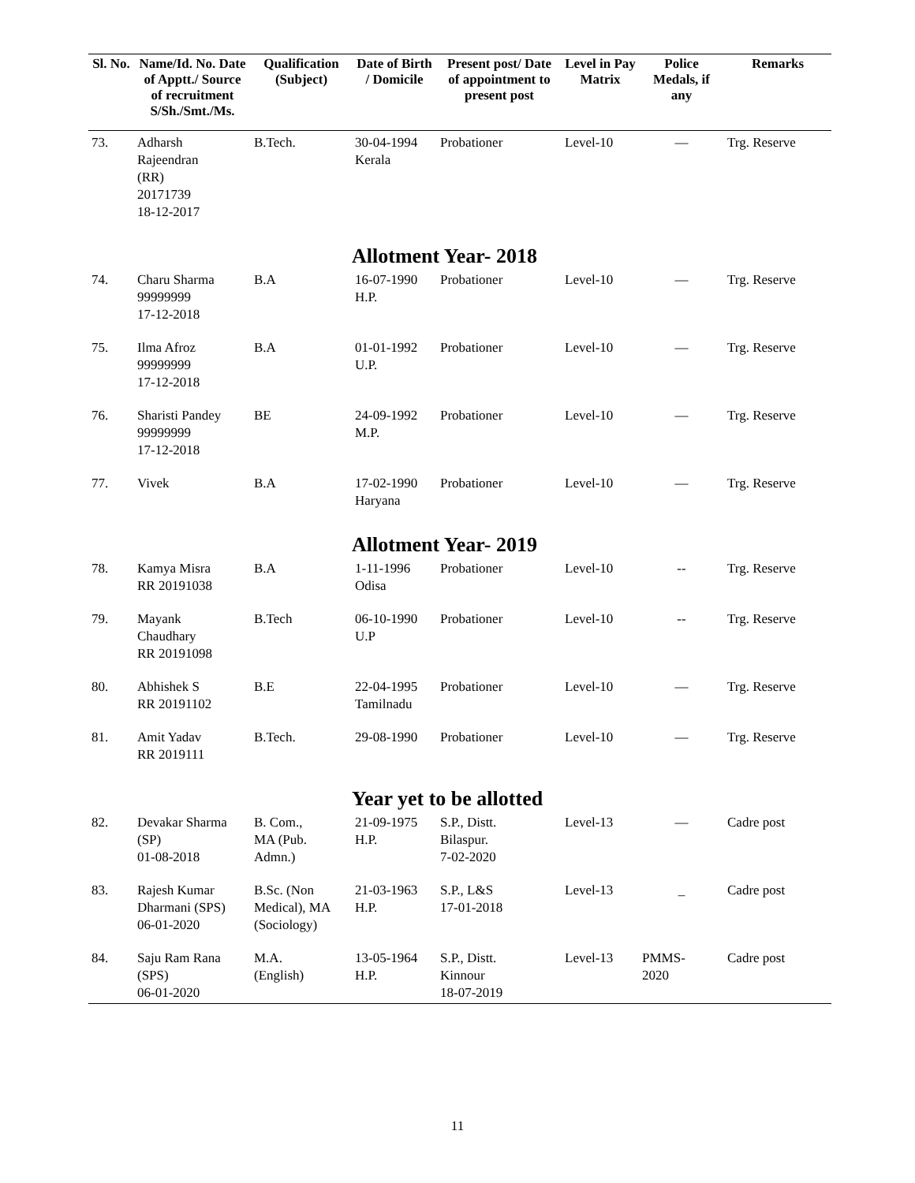| Sl. No. | Name/Id. No. Date of Apptt./ Source of recruitment S/Sh./Smt./Ms. | Qualification (Subject) | Date of Birth / Domicile | Present post/ Date of appointment to present post | Level in Pay Matrix | Police Medals, if any | Remarks |
| --- | --- | --- | --- | --- | --- | --- | --- |
| 73. | Adharsh Rajeendran (RR) 20171739 18-12-2017 | B.Tech. | 30-04-1994 Kerala | Probationer | Level-10 | — | Trg. Reserve |
| | | | Allotment Year- 2018 | | | | |
| 74. | Charu Sharma 99999999 17-12-2018 | B.A | 16-07-1990 H.P. | Probationer | Level-10 | — | Trg. Reserve |
| 75. | Ilma Afroz 99999999 17-12-2018 | B.A | 01-01-1992 U.P. | Probationer | Level-10 | — | Trg. Reserve |
| 76. | Sharisti Pandey 99999999 17-12-2018 | BE | 24-09-1992 M.P. | Probationer | Level-10 | — | Trg. Reserve |
| 77. | Vivek | B.A | 17-02-1990 Haryana | Probationer | Level-10 | — | Trg. Reserve |
| | | | Allotment Year- 2019 | | | | |
| 78. | Kamya Misra RR 20191038 | B.A | 1-11-1996 Odisa | Probationer | Level-10 | -- | Trg. Reserve |
| 79. | Mayank Chaudhary RR 20191098 | B.Tech | 06-10-1990 U.P | Probationer | Level-10 | -- | Trg. Reserve |
| 80. | Abhishek S RR 20191102 | B.E | 22-04-1995 Tamilnadu | Probationer | Level-10 | — | Trg. Reserve |
| 81. | Amit Yadav RR 2019111 | B.Tech. | 29-08-1990 | Probationer | Level-10 | — | Trg. Reserve |
| | | | Year yet to be allotted | | | | |
| 82. | Devakar Sharma (SP) 01-08-2018 | B. Com., MA (Pub. Admn.) | 21-09-1975 H.P. | S.P., Distt. Bilaspur. 7-02-2020 | Level-13 | — | Cadre post |
| 83. | Rajesh Kumar Dharmani (SPS) 06-01-2020 | B.Sc. (Non Medical), MA (Sociology) | 21-03-1963 H.P. | S.P., L&S 17-01-2018 | Level-13 | _ | Cadre post |
| 84. | Saju Ram Rana (SPS) 06-01-2020 | M.A. (English) | 13-05-1964 H.P. | S.P., Distt. Kinnour 18-07-2019 | Level-13 | PMMS- 2020 | Cadre post |
11